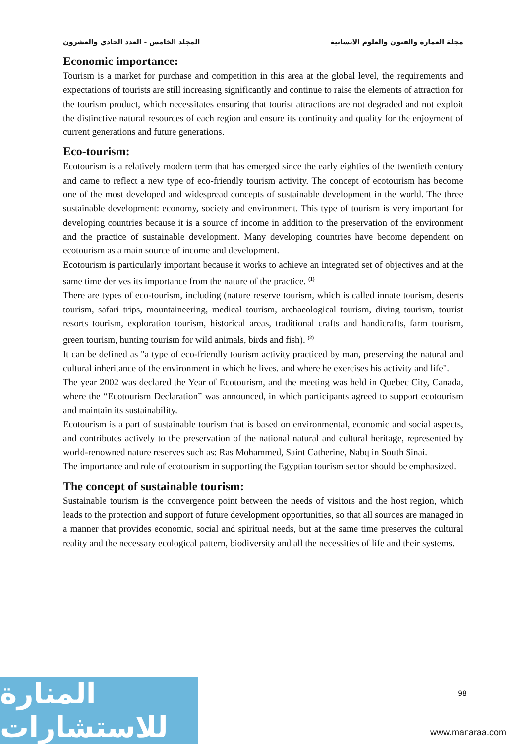مجلة العمارة والفنون والعلوم الانسانية المجلد الخامس - العدد الحادي والعشرون
Economic importance:
Tourism is a market for purchase and competition in this area at the global level, the requirements and expectations of tourists are still increasing significantly and continue to raise the elements of attraction for the tourism product, which necessitates ensuring that tourist attractions are not degraded and not exploit the distinctive natural resources of each region and ensure its continuity and quality for the enjoyment of current generations and future generations.
Eco-tourism:
Ecotourism is a relatively modern term that has emerged since the early eighties of the twentieth century and came to reflect a new type of eco-friendly tourism activity. The concept of ecotourism has become one of the most developed and widespread concepts of sustainable development in the world. The three sustainable development: economy, society and environment. This type of tourism is very important for developing countries because it is a source of income in addition to the preservation of the environment and the practice of sustainable development. Many developing countries have become dependent on ecotourism as a main source of income and development.
Ecotourism is particularly important because it works to achieve an integrated set of objectives and at the same time derives its importance from the nature of the practice. <sup>(1)</sup>
There are types of eco-tourism, including (nature reserve tourism, which is called innate tourism, deserts tourism, safari trips, mountaineering, medical tourism, archaeological tourism, diving tourism, tourist resorts tourism, exploration tourism, historical areas, traditional crafts and handicrafts, farm tourism, green tourism, hunting tourism for wild animals, birds and fish). <sup>(2)</sup>
It can be defined as "a type of eco-friendly tourism activity practiced by man, preserving the natural and cultural inheritance of the environment in which he lives, and where he exercises his activity and life".
The year 2002 was declared the Year of Ecotourism, and the meeting was held in Quebec City, Canada, where the “Ecotourism Declaration” was announced, in which participants agreed to support ecotourism and maintain its sustainability.
Ecotourism is a part of sustainable tourism that is based on environmental, economic and social aspects, and contributes actively to the preservation of the national natural and cultural heritage, represented by world-renowned nature reserves such as: Ras Mohammed, Saint Catherine, Nabq in South Sinai.
The importance and role of ecotourism in supporting the Egyptian tourism sector should be emphasized.
The concept of sustainable tourism:
Sustainable tourism is the convergence point between the needs of visitors and the host region, which leads to the protection and support of future development opportunities, so that all sources are managed in a manner that provides economic, social and spiritual needs, but at the same time preserves the cultural reality and the necessary ecological pattern, biodiversity and all the necessities of life and their systems.
المنارة للاستشارات
98
www.manaraa.com